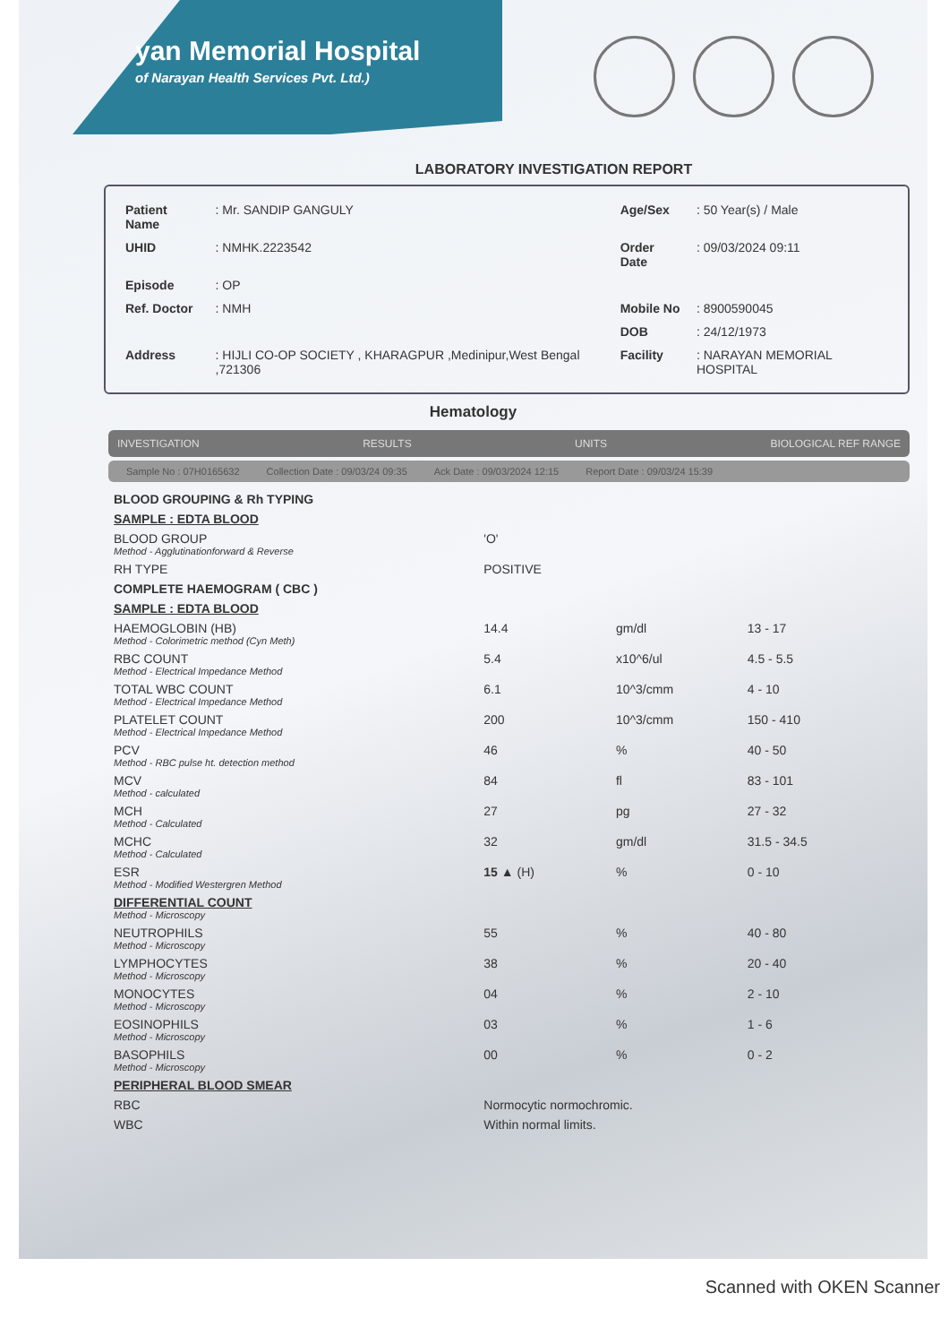yan Memorial Hospital
of Narayan Health Services Pvt. Ltd.)
LABORATORY INVESTIGATION REPORT
| Patient Name | : Mr. SANDIP GANGULY | Age/Sex | : 50 Year(s) / Male |
| UHID | : NMHK.2223542 | Order Date | : 09/03/2024 09:11 |
| Episode | : OP | | |
| Ref. Doctor | : NMH | Mobile No | : 8900590045 |
| | | DOB | : 24/12/1973 |
| Address | : HIJLI CO-OP SOCIETY , KHARAGPUR ,Medinipur,West Bengal ,721306 | Facility | : NARAYAN MEMORIAL HOSPITAL |
Hematology
INVESTIGATION RESULTS UNITS BIOLOGICAL REF RANGE
Sample No : 07H0165632 Collection Date : 09/03/24 09:35 Ack Date : 09/03/2024 12:15 Report Date : 09/03/24 15:39
| BLOOD GROUPING & Rh TYPING | | | |
| SAMPLE : EDTA BLOOD | | | |
| BLOOD GROUP Method - Agglutinationforward & Reverse | 'O' | | |
| RH TYPE | POSITIVE | | |
| COMPLETE HAEMOGRAM ( CBC ) | | | |
| SAMPLE : EDTA BLOOD | | | |
| HAEMOGLOBIN (HB) Method - Colorimetric method (Cyn Meth) | 14.4 | gm/dl | 13 - 17 |
| RBC COUNT Method - Electrical Impedance Method | 5.4 | x10^6/ul | 4.5 - 5.5 |
| TOTAL WBC COUNT Method - Electrical Impedance Method | 6.1 | 10^3/cmm | 4 - 10 |
| PLATELET COUNT Method - Electrical Impedance Method | 200 | 10^3/cmm | 150 - 410 |
| PCV Method - RBC pulse ht. detection method | 46 | % | 40 - 50 |
| MCV Method - calculated | 84 | fl | 83 - 101 |
| MCH Method - Calculated | 27 | pg | 27 - 32 |
| MCHC Method - Calculated | 32 | gm/dl | 31.5 - 34.5 |
| ESR Method - Modified Westergren Method | 15 ▲ (H) | % | 0 - 10 |
| DIFFERENTIAL COUNT Method - Microscopy | | | |
| NEUTROPHILS Method - Microscopy | 55 | % | 40 - 80 |
| LYMPHOCYTES Method - Microscopy | 38 | % | 20 - 40 |
| MONOCYTES Method - Microscopy | 04 | % | 2 - 10 |
| EOSINOPHILS Method - Microscopy | 03 | % | 1 - 6 |
| BASOPHILS Method - Microscopy | 00 | % | 0 - 2 |
| PERIPHERAL BLOOD SMEAR | | | |
| RBC | Normocytic normochromic. | | |
| WBC | Within normal limits. | | |
Scanned with OKEN Scanner